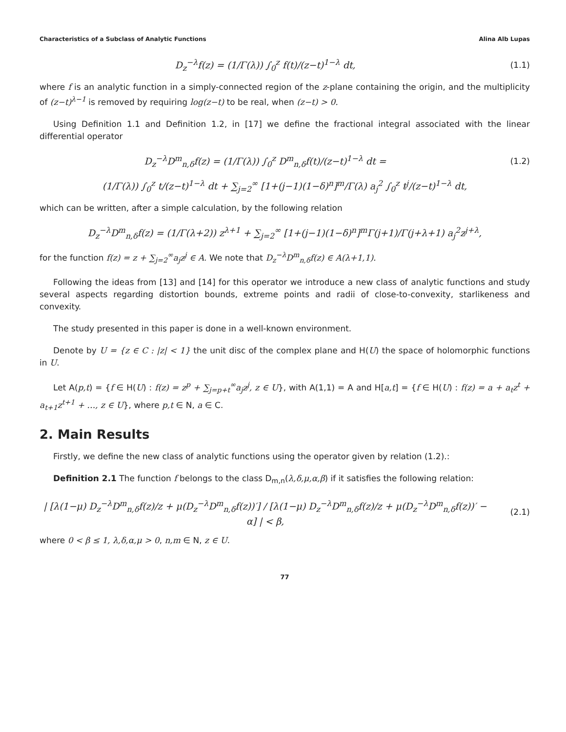Characteristics of a Subclass of Analytic Functions Alina Alb Lupas
D<sub>z</sub><sup>−λ</sup>f(z) = (1/Γ(λ)) ∫<sub>0</sub><sup>z</sup> f(t)/(z−t)<sup>1−λ</sup> dt,
(1.1)
where f is an analytic function in a simply-connected region of the z-plane containing the origin, and the multiplicity of (z−t)<sup>λ−1</sup> is removed by requiring log(z−t) to be real, when (z−t) > 0.
Using Definition 1.1 and Definition 1.2, in [17] we define the fractional integral associated with the linear differential operator
D<sub>z</sub><sup>−λ</sup>D<sup>m</sup><sub>n,δ</sub>f(z) = (1/Γ(λ)) ∫<sub>0</sub><sup>z</sup> D<sup>m</sup><sub>n,δ</sub>f(t)/(z−t)<sup>1−λ</sup> dt =
(1.2)
(1/Γ(λ)) ∫<sub>0</sub><sup>z</sup> t/(z−t)<sup>1−λ</sup> dt + ∑<sub>j=2</sub><sup>∞</sup> [1+(j−1)(1−δ)<sup>n</sup>]<sup>m</sup>/Γ(λ) a<sub>j</sub><sup>2</sup> ∫<sub>0</sub><sup>z</sup> t<sup>j</sup>/(z−t)<sup>1−λ</sup> dt,
which can be written, after a simple calculation, by the following relation
D<sub>z</sub><sup>−λ</sup>D<sup>m</sup><sub>n,δ</sub>f(z) = (1/Γ(λ+2)) z<sup>λ+1</sup> + ∑<sub>j=2</sub><sup>∞</sup> [1+(j−1)(1−δ)<sup>n</sup>]<sup>m</sup>Γ(j+1)/Γ(j+λ+1) a<sub>j</sub><sup>2</sup>z<sup>j+λ</sup>,
for the function f(z) = z + ∑<sub>j=2</sub><sup>∞</sup>a<sub>j</sub>z<sup>j</sup> ∈ A. We note that D<sub>z</sub><sup>−λ</sup>D<sup>m</sup><sub>n,δ</sub>f(z) ∈ A(λ+1,1).
Following the ideas from [13] and [14] for this operator we introduce a new class of analytic functions and study several aspects regarding distortion bounds, extreme points and radii of close-to-convexity, starlikeness and convexity.
The study presented in this paper is done in a well-known environment.
Denote by U = {z ∈ C : |z| < 1} the unit disc of the complex plane and H(U) the space of holomorphic functions in U.
Let A(p,t) = {f ∈ H(U) : f(z) = z<sup>p</sup> + ∑<sub>j=p+t</sub><sup>∞</sup>a<sub>j</sub>z<sup>j</sup>, z ∈ U}, with A(1,1) = A and H[a,t] = {f ∈ H(U) : f(z) = a + a<sub>t</sub>z<sup>t</sup> + a<sub>t+1</sub>z<sup>t+1</sup> + …, z ∈ U}, where p,t ∈ N, a ∈ C.
2. Main Results
Firstly, we define the new class of analytic functions using the operator given by relation (1.2).:
Definition 2.1 The function f belongs to the class D<sub>m,n</sub>(λ,δ,μ,α,β) if it satisfies the following relation:
| [λ(1−μ) D<sub>z</sub><sup>−λ</sup>D<sup>m</sup><sub>n,δ</sub>f(z)/z + μ(D<sub>z</sub><sup>−λ</sup>D<sup>m</sup><sub>n,δ</sub>f(z))′] / [λ(1−μ) D<sub>z</sub><sup>−λ</sup>D<sup>m</sup><sub>n,δ</sub>f(z)/z + μ(D<sub>z</sub><sup>−λ</sup>D<sup>m</sup><sub>n,δ</sub>f(z))′ − α] | < β,
(2.1)
where 0 < β ≤ 1, λ,δ,α,μ > 0, n,m ∈ N, z ∈ U.
77